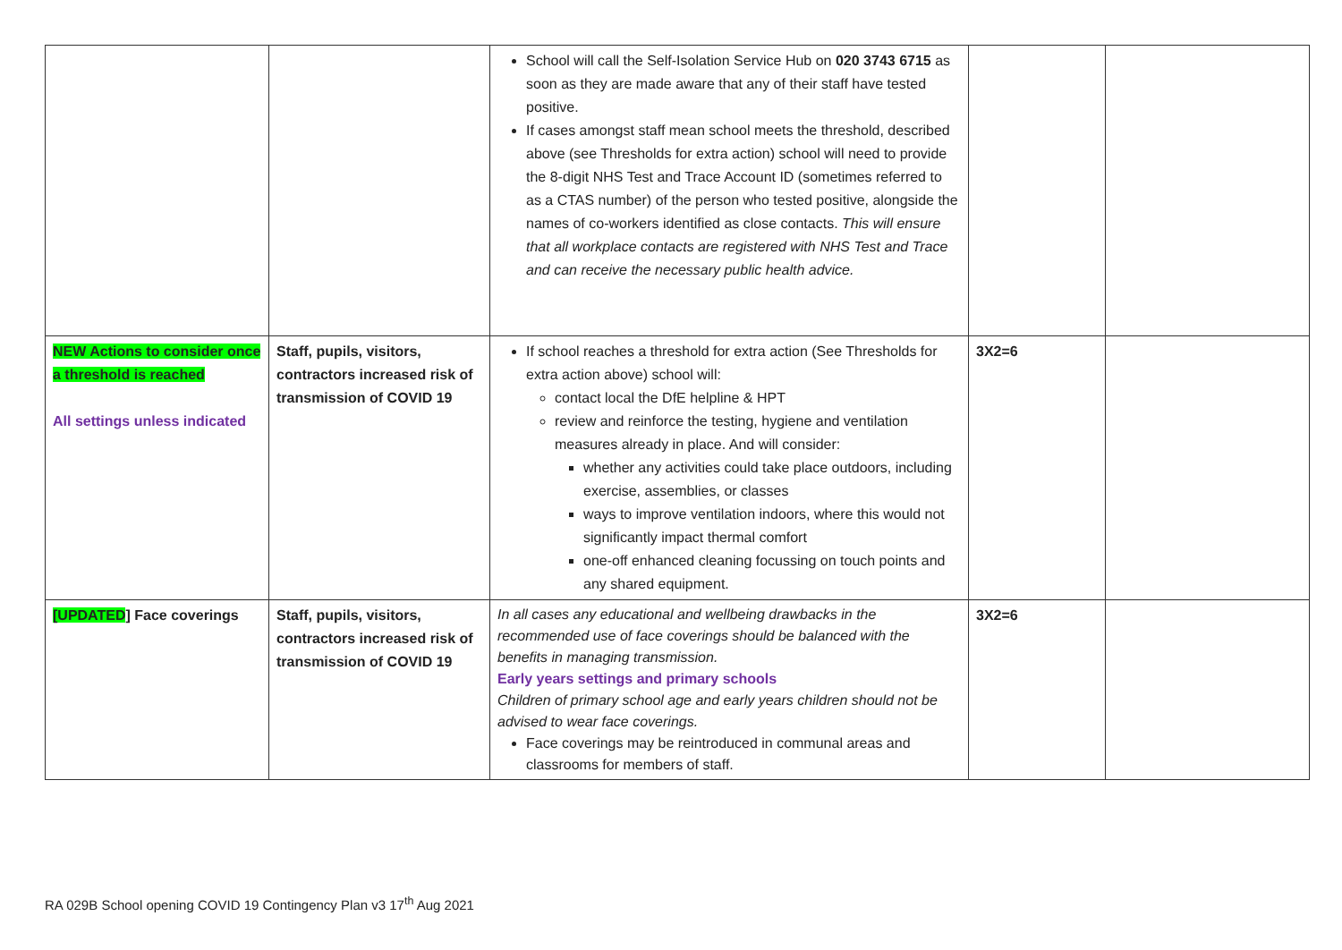| | | School will call the Self-Isolation Service Hub on 020 3743 6715 as soon as they are made aware that any of their staff have tested positive. If cases amongst staff mean school meets the threshold, described above (see Thresholds for extra action) school will need to provide the 8-digit NHS Test and Trace Account ID (sometimes referred to as a CTAS number) of the person who tested positive, alongside the names of co-workers identified as close contacts. This will ensure that all workplace contacts are registered with NHS Test and Trace and can receive the necessary public health advice. | | |
| NEW Actions to consider once a threshold is reached All settings unless indicated | Staff, pupils, visitors, contractors increased risk of transmission of COVID 19 | If school reaches a threshold for extra action (See Thresholds for extra action above) school will: contact local the DfE helpline & HPT review and reinforce the testing, hygiene and ventilation measures already in place. And will consider: whether any activities could take place outdoors, including exercise, assemblies, or classes ways to improve ventilation indoors, where this would not significantly impact thermal comfort one-off enhanced cleaning focussing on touch points and any shared equipment. | 3X2=6 | |
| [UPDATED ] Face coverings | Staff, pupils, visitors, contractors increased risk of transmission of COVID 19 | In all cases any educational and wellbeing drawbacks in the recommended use of face coverings should be balanced with the benefits in managing transmission. Early years settings and primary schools Children of primary school age and early years children should not be advised to wear face coverings. Face coverings may be reintroduced in communal areas and classrooms for members of staff. | 3X2=6 | |
RA 029B School opening COVID 19 Contingency Plan v3 17<sup>th</sup> Aug 2021